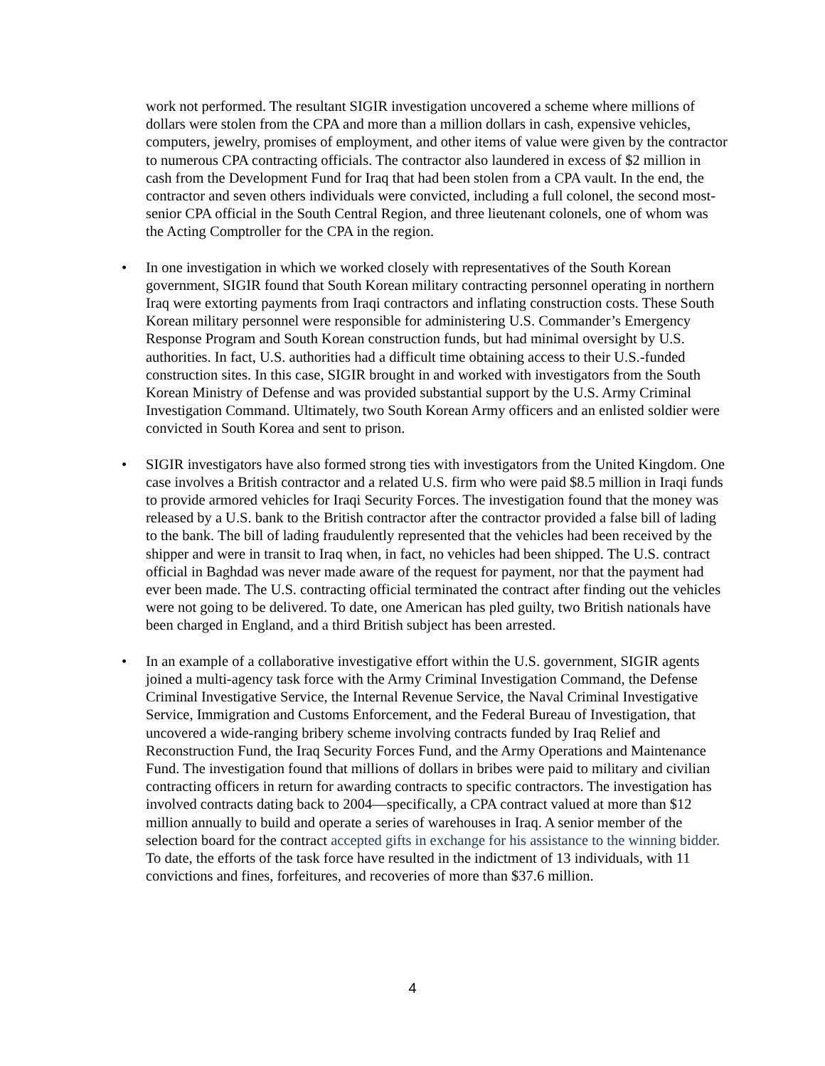work not performed. The resultant SIGIR investigation uncovered a scheme where millions of dollars were stolen from the CPA and more than a million dollars in cash, expensive vehicles, computers, jewelry, promises of employment, and other items of value were given by the contractor to numerous CPA contracting officials. The contractor also laundered in excess of $2 million in cash from the Development Fund for Iraq that had been stolen from a CPA vault. In the end, the contractor and seven others individuals were convicted, including a full colonel, the second most-senior CPA official in the South Central Region, and three lieutenant colonels, one of whom was the Acting Comptroller for the CPA in the region.
• In one investigation in which we worked closely with representatives of the South Korean government, SIGIR found that South Korean military contracting personnel operating in northern Iraq were extorting payments from Iraqi contractors and inflating construction costs. These South Korean military personnel were responsible for administering U.S. Commander’s Emergency Response Program and South Korean construction funds, but had minimal oversight by U.S. authorities. In fact, U.S. authorities had a difficult time obtaining access to their U.S.-funded construction sites. In this case, SIGIR brought in and worked with investigators from the South Korean Ministry of Defense and was provided substantial support by the U.S. Army Criminal Investigation Command. Ultimately, two South Korean Army officers and an enlisted soldier were convicted in South Korea and sent to prison.
• SIGIR investigators have also formed strong ties with investigators from the United Kingdom. One case involves a British contractor and a related U.S. firm who were paid $8.5 million in Iraqi funds to provide armored vehicles for Iraqi Security Forces. The investigation found that the money was released by a U.S. bank to the British contractor after the contractor provided a false bill of lading to the bank. The bill of lading fraudulently represented that the vehicles had been received by the shipper and were in transit to Iraq when, in fact, no vehicles had been shipped. The U.S. contract official in Baghdad was never made aware of the request for payment, nor that the payment had ever been made. The U.S. contracting official terminated the contract after finding out the vehicles were not going to be delivered. To date, one American has pled guilty, two British nationals have been charged in England, and a third British subject has been arrested.
• In an example of a collaborative investigative effort within the U.S. government, SIGIR agents joined a multi-agency task force with the Army Criminal Investigation Command, the Defense Criminal Investigative Service, the Internal Revenue Service, the Naval Criminal Investigative Service, Immigration and Customs Enforcement, and the Federal Bureau of Investigation, that uncovered a wide-ranging bribery scheme involving contracts funded by Iraq Relief and Reconstruction Fund, the Iraq Security Forces Fund, and the Army Operations and Maintenance Fund. The investigation found that millions of dollars in bribes were paid to military and civilian contracting officers in return for awarding contracts to specific contractors. The investigation has involved contracts dating back to 2004—specifically, a CPA contract valued at more than $12 million annually to build and operate a series of warehouses in Iraq. A senior member of the selection board for the contract accepted gifts in exchange for his assistance to the winning bidder. To date, the efforts of the task force have resulted in the indictment of 13 individuals, with 11 convictions and fines, forfeitures, and recoveries of more than $37.6 million.
4